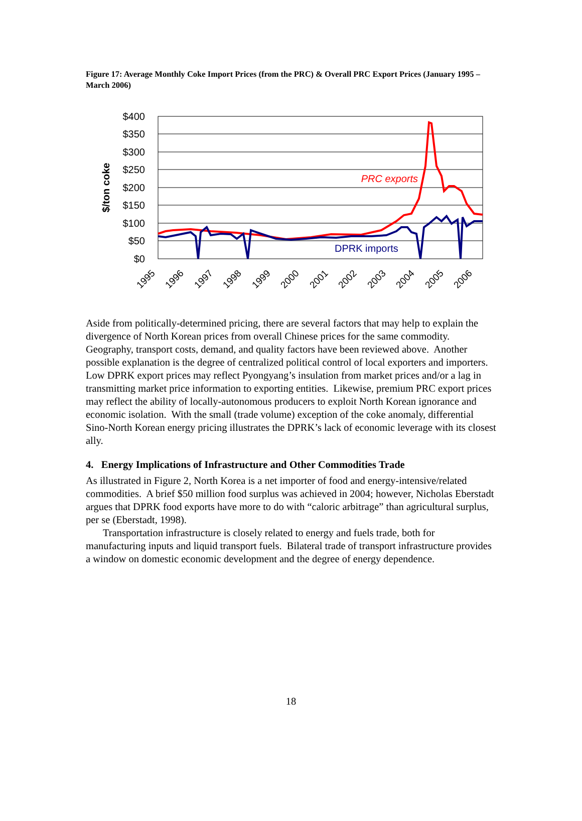Figure 17: Average Monthly Coke Import Prices (from the PRC) & Overall PRC Export Prices (January 1995 – March 2006)
$400
$350
$300
$250
$200
$150
$100
$50
$0
$/ton coke
1995
1996
1997
1998
1999
2000
2001
2002
2003
2004
2005
2006
PRC exports
DPRK imports
Aside from politically-determined pricing, there are several factors that may help to explain the divergence of North Korean prices from overall Chinese prices for the same commodity. Geography, transport costs, demand, and quality factors have been reviewed above. Another possible explanation is the degree of centralized political control of local exporters and importers. Low DPRK export prices may reflect Pyongyang’s insulation from market prices and/or a lag in transmitting market price information to exporting entities. Likewise, premium PRC export prices may reflect the ability of locally-autonomous producers to exploit North Korean ignorance and economic isolation. With the small (trade volume) exception of the coke anomaly, differential Sino-North Korean energy pricing illustrates the DPRK’s lack of economic leverage with its closest ally.
4. Energy Implications of Infrastructure and Other Commodities Trade
As illustrated in Figure 2, North Korea is a net importer of food and energy-intensive/related commodities. A brief $50 million food surplus was achieved in 2004; however, Nicholas Eberstadt argues that DPRK food exports have more to do with “caloric arbitrage” than agricultural surplus, per se (Eberstadt, 1998).
Transportation infrastructure is closely related to energy and fuels trade, both for manufacturing inputs and liquid transport fuels. Bilateral trade of transport infrastructure provides a window on domestic economic development and the degree of energy dependence.
18